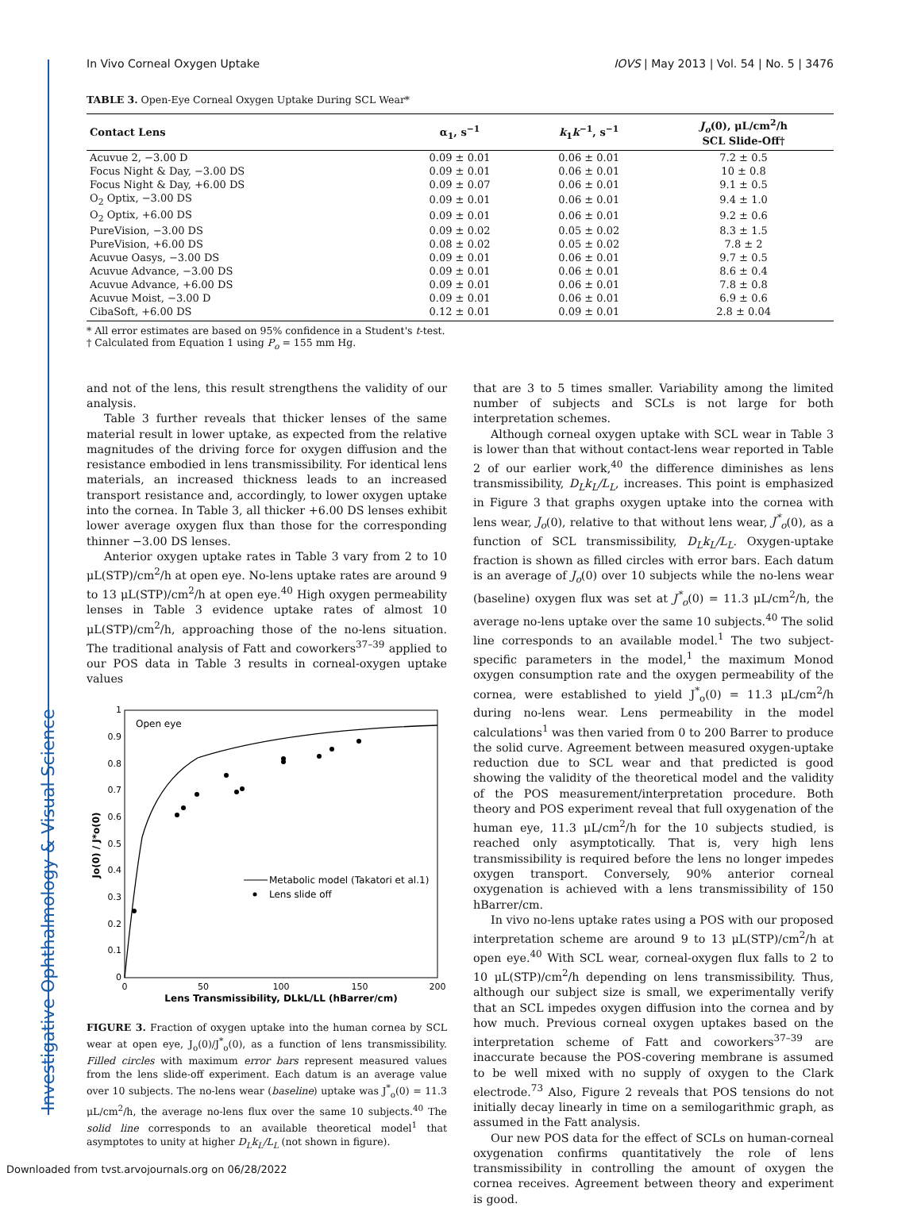Investigative Ophthalmology & Visual Science
In Vivo Corneal Oxygen Uptake IOVS | May 2013 | Vol. 54 | No. 5 | 3476
TABLE 3. Open-Eye Corneal Oxygen Uptake During SCL Wear*
| Contact Lens | α<sub>1</sub>, s<sup>−1</sup> | k<sub>1</sub> k<sup>−1</sup>, s<sup>−1</sup> | J<sub>o</sub> (0), μL/cm<sup>2</sup>/h SCL Slide-Off† |
| --- | --- | --- | --- |
| Acuvue 2, −3.00 D | 0.09 ± 0.01 | 0.06 ± 0.01 | 7.2 ± 0.5 |
| Focus Night & Day, −3.00 DS | 0.09 ± 0.01 | 0.06 ± 0.01 | 10 ± 0.8 |
| Focus Night & Day, +6.00 DS | 0.09 ± 0.07 | 0.06 ± 0.01 | 9.1 ± 0.5 |
| O<sub>2</sub> Optix, −3.00 DS | 0.09 ± 0.01 | 0.06 ± 0.01 | 9.4 ± 1.0 |
| O<sub>2</sub> Optix, +6.00 DS | 0.09 ± 0.01 | 0.06 ± 0.01 | 9.2 ± 0.6 |
| PureVision, −3.00 DS | 0.09 ± 0.02 | 0.05 ± 0.02 | 8.3 ± 1.5 |
| PureVision, +6.00 DS | 0.08 ± 0.02 | 0.05 ± 0.02 | 7.8 ± 2 |
| Acuvue Oasys, −3.00 DS | 0.09 ± 0.01 | 0.06 ± 0.01 | 9.7 ± 0.5 |
| Acuvue Advance, −3.00 DS | 0.09 ± 0.01 | 0.06 ± 0.01 | 8.6 ± 0.4 |
| Acuvue Advance, +6.00 DS | 0.09 ± 0.01 | 0.06 ± 0.01 | 7.8 ± 0.8 |
| Acuvue Moist, −3.00 D | 0.09 ± 0.01 | 0.06 ± 0.01 | 6.9 ± 0.6 |
| CibaSoft, +6.00 DS | 0.12 ± 0.01 | 0.09 ± 0.01 | 2.8 ± 0.04 |
* All error estimates are based on 95% confidence in a Student's t-test.
† Calculated from Equation 1 using P<sub>o</sub> = 155 mm Hg.
and not of the lens, this result strengthens the validity of our analysis.
Table 3 further reveals that thicker lenses of the same material result in lower uptake, as expected from the relative magnitudes of the driving force for oxygen diffusion and the resistance embodied in lens transmissibility. For identical lens materials, an increased thickness leads to an increased transport resistance and, accordingly, to lower oxygen uptake into the cornea. In Table 3, all thicker +6.00 DS lenses exhibit lower average oxygen flux than those for the corresponding thinner −3.00 DS lenses.
Anterior oxygen uptake rates in Table 3 vary from 2 to 10 μL(STP)/cm<sup>2</sup>/h at open eye. No-lens uptake rates are around 9 to 13 μL(STP)/cm<sup>2</sup>/h at open eye.<sup>40</sup> High oxygen permeability lenses in Table 3 evidence uptake rates of almost 10 μL(STP)/cm<sup>2</sup>/h, approaching those of the no-lens situation. The traditional analysis of Fatt and coworkers<sup>37–39</sup> applied to our POS data in Table 3 results in corneal-oxygen uptake values
0
0.1
0.2
0.3
0.4
0.5
0.6
0.7
0.8
0.9
1
0
50
100
150
200
Lens Transmissibility, DLkL/LL (hBarrer/cm)
Jo(0) / J*o(0)
Open eye
Metabolic model (Takatori et al.1)
Lens slide off
FIGURE 3. Fraction of oxygen uptake into the human cornea by SCL wear at open eye, J<sub>o</sub>(0)/J<sup>*</sup><sub>o</sub>(0), as a function of lens transmissibility. Filled circles with maximum error bars represent measured values from the lens slide-off experiment. Each datum is an average value over 10 subjects. The no-lens wear (baseline) uptake was J<sup>*</sup><sub>o</sub>(0) = 11.3 μL/cm<sup>2</sup>/h, the average no-lens flux over the same 10 subjects.<sup>40</sup> The solid line corresponds to an available theoretical model<sup>1</sup> that asymptotes to unity at higher D<sub>L</sub>k<sub>L</sub>/L<sub>L</sub> (not shown in figure).
that are 3 to 5 times smaller. Variability among the limited number of subjects and SCLs is not large for both interpretation schemes.
Although corneal oxygen uptake with SCL wear in Table 3 is lower than that without contact-lens wear reported in Table 2 of our earlier work,<sup>40</sup> the difference diminishes as lens transmissibility, D<sub>L</sub>k<sub>L</sub>/L<sub>L</sub>, increases. This point is emphasized in Figure 3 that graphs oxygen uptake into the cornea with lens wear, J<sub>o</sub>(0), relative to that without lens wear, J<sup>*</sup><sub>o</sub>(0), as a function of SCL transmissibility, D<sub>L</sub>k<sub>L</sub>/L<sub>L</sub>. Oxygen-uptake fraction is shown as filled circles with error bars. Each datum is an average of J<sub>o</sub>(0) over 10 subjects while the no-lens wear (baseline) oxygen flux was set at J<sup>*</sup><sub>o</sub>(0) = 11.3 μL/cm<sup>2</sup>/h, the average no-lens uptake over the same 10 subjects.<sup>40</sup> The solid line corresponds to an available model.<sup>1</sup> The two subject-specific parameters in the model,<sup>1</sup> the maximum Monod oxygen consumption rate and the oxygen permeability of the cornea, were established to yield J<sup>*</sup><sub>o</sub>(0) = 11.3 μL/cm<sup>2</sup>/h during no-lens wear. Lens permeability in the model calculations<sup>1</sup> was then varied from 0 to 200 Barrer to produce the solid curve. Agreement between measured oxygen-uptake reduction due to SCL wear and that predicted is good showing the validity of the theoretical model and the validity of the POS measurement/interpretation procedure. Both theory and POS experiment reveal that full oxygenation of the human eye, 11.3 μL/cm<sup>2</sup>/h for the 10 subjects studied, is reached only asymptotically. That is, very high lens transmissibility is required before the lens no longer impedes oxygen transport. Conversely, 90% anterior corneal oxygenation is achieved with a lens transmissibility of 150 hBarrer/cm.
In vivo no-lens uptake rates using a POS with our proposed interpretation scheme are around 9 to 13 μL(STP)/cm<sup>2</sup>/h at open eye.<sup>40</sup> With SCL wear, corneal-oxygen flux falls to 2 to 10 μL(STP)/cm<sup>2</sup>/h depending on lens transmissibility. Thus, although our subject size is small, we experimentally verify that an SCL impedes oxygen diffusion into the cornea and by how much. Previous corneal oxygen uptakes based on the interpretation scheme of Fatt and coworkers<sup>37–39</sup> are inaccurate because the POS-covering membrane is assumed to be well mixed with no supply of oxygen to the Clark electrode.<sup>73</sup> Also, Figure 2 reveals that POS tensions do not initially decay linearly in time on a semilogarithmic graph, as assumed in the Fatt analysis.
Our new POS data for the effect of SCLs on human-corneal oxygenation confirms quantitatively the role of lens transmissibility in controlling the amount of oxygen the cornea receives. Agreement between theory and experiment is good.
Downloaded from tvst.arvojournals.org on 06/28/2022